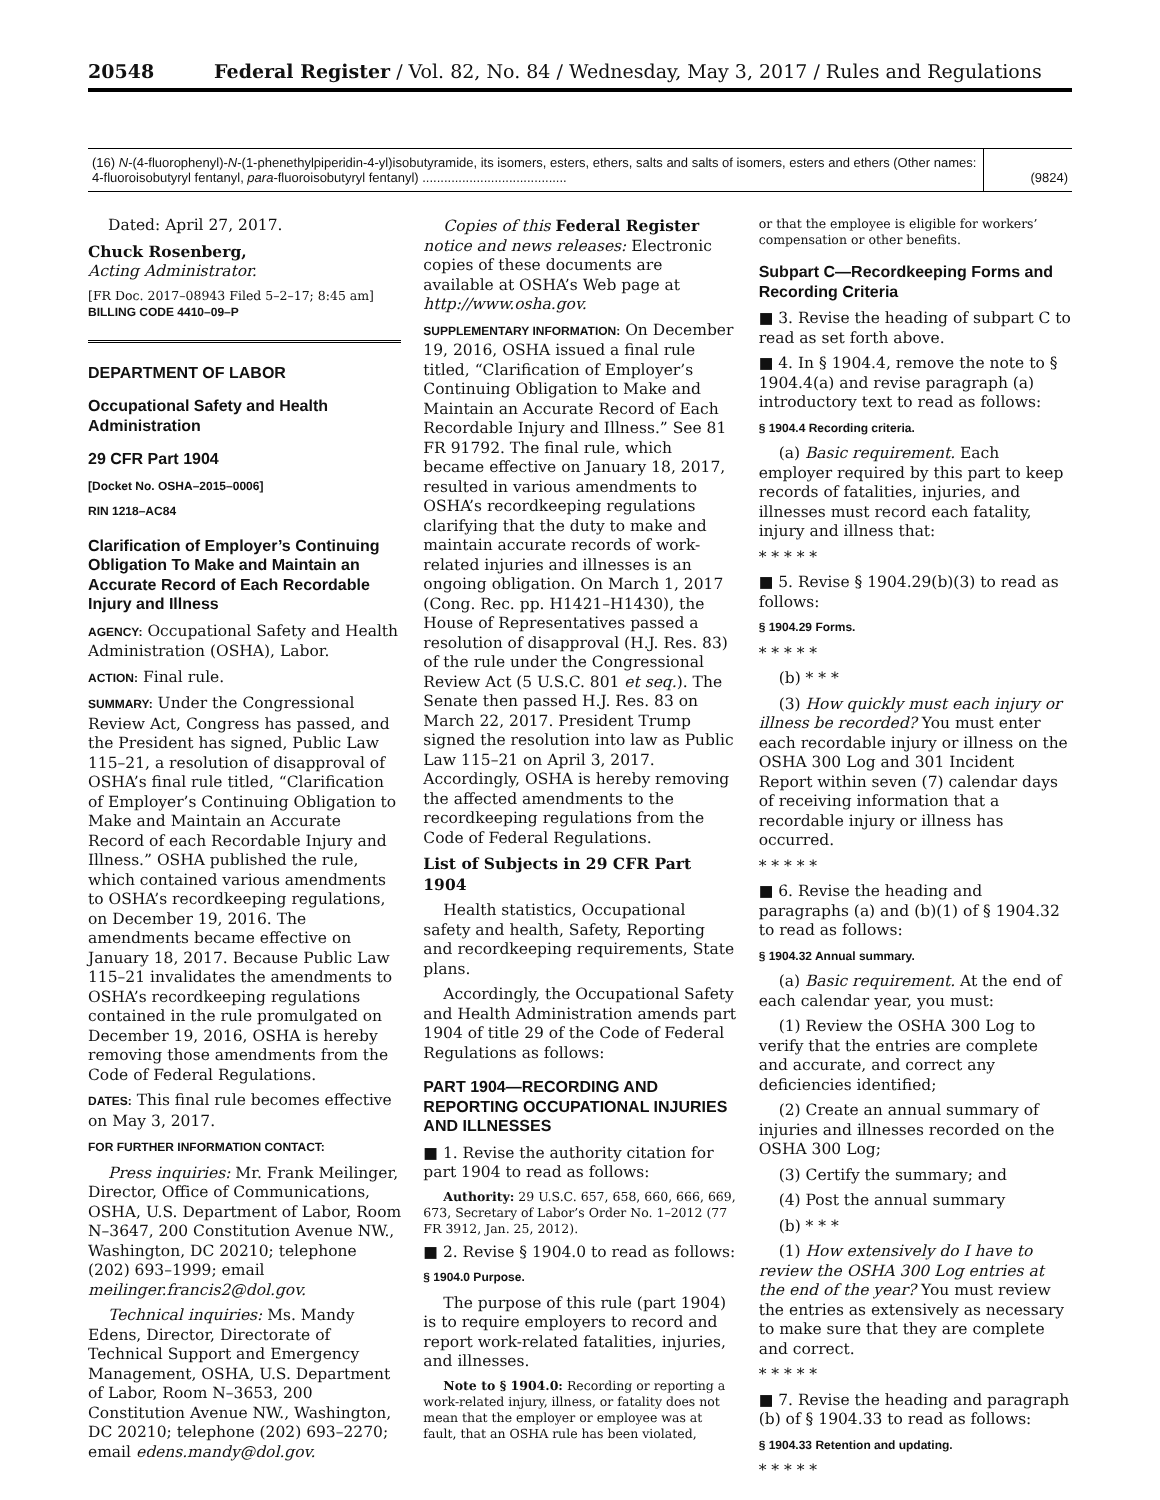20548 Federal Register / Vol. 82, No. 84 / Wednesday, May 3, 2017 / Rules and Regulations
| (16) N -(4-fluorophenyl)- N -(1-phenethylpiperidin-4-yl)isobutyramide, its isomers, esters, ethers, salts and salts of isomers, esters and ethers (Other names: 4-fluoroisobutyryl fentanyl, para -fluoroisobutyryl fentanyl) ........................................ | (9824) |
Dated: April 27, 2017.
Chuck Rosenberg,
Acting Administrator.
[FR Doc. 2017–08943 Filed 5–2–17; 8:45 am]
BILLING CODE 4410–09–P
DEPARTMENT OF LABOR
Occupational Safety and Health Administration
29 CFR Part 1904
[Docket No. OSHA–2015–0006]
RIN 1218–AC84
Clarification of Employer’s Continuing Obligation To Make and Maintain an Accurate Record of Each Recordable Injury and Illness
AGENCY: Occupational Safety and Health Administration (OSHA), Labor.
ACTION: Final rule.
SUMMARY: Under the Congressional Review Act, Congress has passed, and the President has signed, Public Law 115–21, a resolution of disapproval of OSHA’s final rule titled, “Clarification of Employer’s Continuing Obligation to Make and Maintain an Accurate Record of each Recordable Injury and Illness.” OSHA published the rule, which contained various amendments to OSHA’s recordkeeping regulations, on December 19, 2016. The amendments became effective on January 18, 2017. Because Public Law 115–21 invalidates the amendments to OSHA’s recordkeeping regulations contained in the rule promulgated on December 19, 2016, OSHA is hereby removing those amendments from the Code of Federal Regulations.
DATES: This final rule becomes effective on May 3, 2017.
FOR FURTHER INFORMATION CONTACT:
Press inquiries: Mr. Frank Meilinger, Director, Office of Communications, OSHA, U.S. Department of Labor, Room N–3647, 200 Constitution Avenue NW., Washington, DC 20210; telephone (202) 693–1999; email meilinger.francis2@dol.gov.
Technical inquiries: Ms. Mandy Edens, Director, Directorate of Technical Support and Emergency Management, OSHA, U.S. Department of Labor, Room N–3653, 200 Constitution Avenue NW., Washington, DC 20210; telephone (202) 693–2270; email edens.mandy@dol.gov.
Copies of this Federal Register notice and news releases: Electronic copies of these documents are available at OSHA’s Web page at http://www.osha.gov.
SUPPLEMENTARY INFORMATION: On December 19, 2016, OSHA issued a final rule titled, “Clarification of Employer’s Continuing Obligation to Make and Maintain an Accurate Record of Each Recordable Injury and Illness.” See 81 FR 91792. The final rule, which became effective on January 18, 2017, resulted in various amendments to OSHA’s recordkeeping regulations clarifying that the duty to make and maintain accurate records of work-related injuries and illnesses is an ongoing obligation. On March 1, 2017 (Cong. Rec. pp. H1421–H1430), the House of Representatives passed a resolution of disapproval (H.J. Res. 83) of the rule under the Congressional Review Act (5 U.S.C. 801 et seq.). The Senate then passed H.J. Res. 83 on March 22, 2017. President Trump signed the resolution into law as Public Law 115–21 on April 3, 2017. Accordingly, OSHA is hereby removing the affected amendments to the recordkeeping regulations from the Code of Federal Regulations.
List of Subjects in 29 CFR Part 1904
Health statistics, Occupational safety and health, Safety, Reporting and recordkeeping requirements, State plans.
Accordingly, the Occupational Safety and Health Administration amends part 1904 of title 29 of the Code of Federal Regulations as follows:
PART 1904—RECORDING AND REPORTING OCCUPATIONAL INJURIES AND ILLNESSES
■ 1. Revise the authority citation for part 1904 to read as follows:
Authority: 29 U.S.C. 657, 658, 660, 666, 669, 673, Secretary of Labor’s Order No. 1–2012 (77 FR 3912, Jan. 25, 2012).
■ 2. Revise § 1904.0 to read as follows:
§ 1904.0 Purpose.
The purpose of this rule (part 1904) is to require employers to record and report work-related fatalities, injuries, and illnesses.
Note to § 1904.0: Recording or reporting a work-related injury, illness, or fatality does not mean that the employer or employee was at fault, that an OSHA rule has been violated,
or that the employee is eligible for workers’ compensation or other benefits.
Subpart C—Recordkeeping Forms and Recording Criteria
■ 3. Revise the heading of subpart C to read as set forth above.
■ 4. In § 1904.4, remove the note to § 1904.4(a) and revise paragraph (a) introductory text to read as follows:
§ 1904.4 Recording criteria.
(a) Basic requirement. Each employer required by this part to keep records of fatalities, injuries, and illnesses must record each fatality, injury and illness that:
* * * * *
■ 5. Revise § 1904.29(b)(3) to read as follows:
§ 1904.29 Forms.
* * * * *
(b) * * *
(3) How quickly must each injury or illness be recorded? You must enter each recordable injury or illness on the OSHA 300 Log and 301 Incident Report within seven (7) calendar days of receiving information that a recordable injury or illness has occurred.
* * * * *
■ 6. Revise the heading and paragraphs (a) and (b)(1) of § 1904.32 to read as follows:
§ 1904.32 Annual summary.
(a) Basic requirement. At the end of each calendar year, you must:
(1) Review the OSHA 300 Log to verify that the entries are complete and accurate, and correct any deficiencies identified;
(2) Create an annual summary of injuries and illnesses recorded on the OSHA 300 Log;
(3) Certify the summary; and
(4) Post the annual summary
(b) * * *
(1) How extensively do I have to review the OSHA 300 Log entries at the end of the year? You must review the entries as extensively as necessary to make sure that they are complete and correct.
* * * * *
■ 7. Revise the heading and paragraph (b) of § 1904.33 to read as follows:
§ 1904.33 Retention and updating.
* * * * *